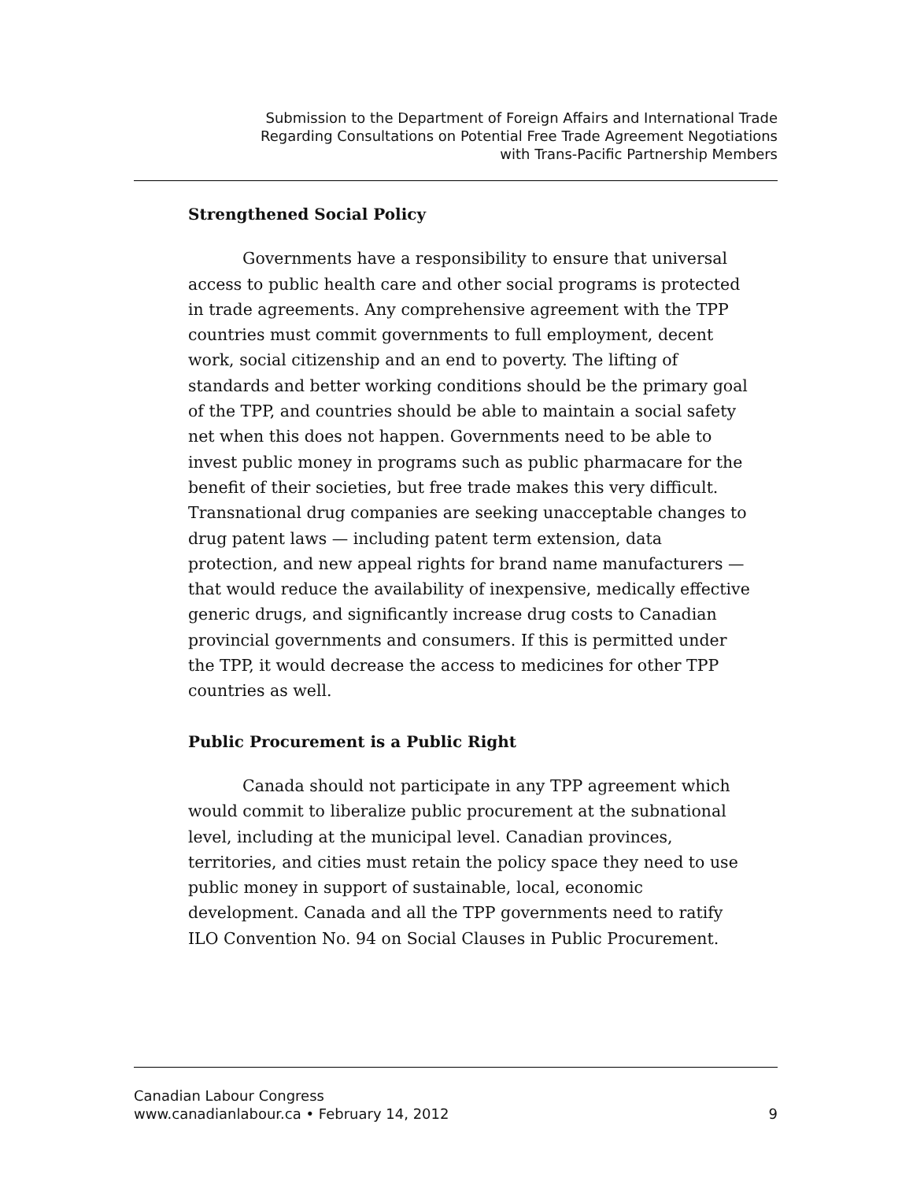Submission to the Department of Foreign Affairs and International Trade
Regarding Consultations on Potential Free Trade Agreement Negotiations
with Trans-Pacific Partnership Members
Strengthened Social Policy
Governments have a responsibility to ensure that universal access to public health care and other social programs is protected in trade agreements. Any comprehensive agreement with the TPP countries must commit governments to full employment, decent work, social citizenship and an end to poverty. The lifting of standards and better working conditions should be the primary goal of the TPP, and countries should be able to maintain a social safety net when this does not happen. Governments need to be able to invest public money in programs such as public pharmacare for the benefit of their societies, but free trade makes this very difficult. Transnational drug companies are seeking unacceptable changes to drug patent laws — including patent term extension, data protection, and new appeal rights for brand name manufacturers — that would reduce the availability of inexpensive, medically effective generic drugs, and significantly increase drug costs to Canadian provincial governments and consumers. If this is permitted under the TPP, it would decrease the access to medicines for other TPP countries as well.
Public Procurement is a Public Right
Canada should not participate in any TPP agreement which would commit to liberalize public procurement at the subnational level, including at the municipal level. Canadian provinces, territories, and cities must retain the policy space they need to use public money in support of sustainable, local, economic development. Canada and all the TPP governments need to ratify ILO Convention No. 94 on Social Clauses in Public Procurement.
Canadian Labour Congress
www.canadianlabour.ca • February 14, 2012
9